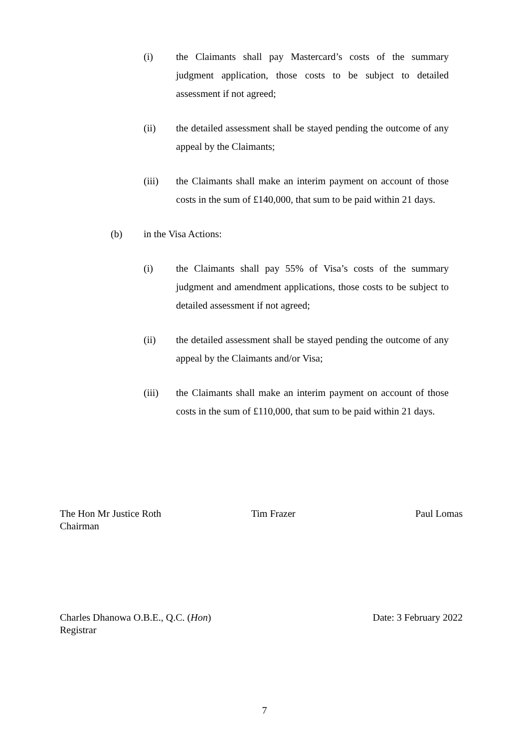(i) the Claimants shall pay Mastercard’s costs of the summary judgment application, those costs to be subject to detailed assessment if not agreed;
(ii) the detailed assessment shall be stayed pending the outcome of any appeal by the Claimants;
(iii) the Claimants shall make an interim payment on account of those costs in the sum of £140,000, that sum to be paid within 21 days.
(b) in the Visa Actions:
(i) the Claimants shall pay 55% of Visa’s costs of the summary judgment and amendment applications, those costs to be subject to detailed assessment if not agreed;
(ii) the detailed assessment shall be stayed pending the outcome of any appeal by the Claimants and/or Visa;
(iii) the Claimants shall make an interim payment on account of those costs in the sum of £110,000, that sum to be paid within 21 days.
The Hon Mr Justice Roth
Chairman
Tim Frazer Paul Lomas
Charles Dhanowa O.B.E., Q.C. (Hon)
Registrar
Date: 3 February 2022
7